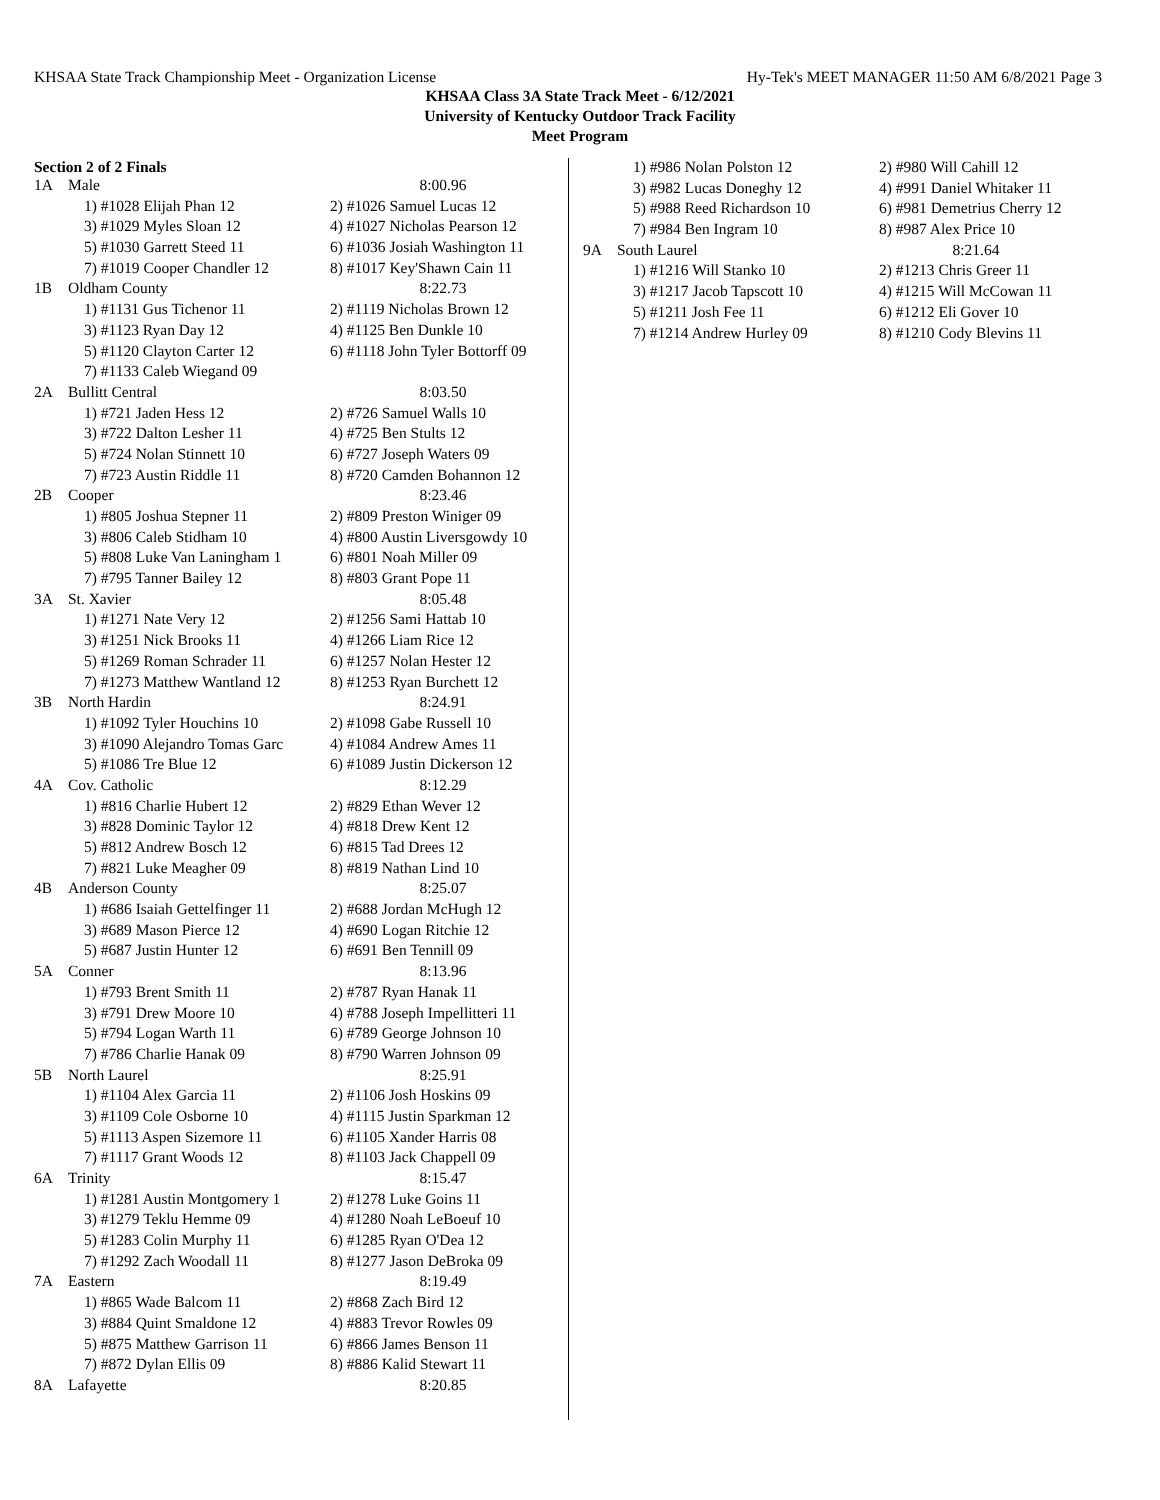KHSAA State Track Championship Meet - Organization License Hy-Tek's MEET MANAGER 11:50 AM 6/8/2021 Page 3
KHSAA Class 3A State Track Meet - 6/12/2021
University of Kentucky Outdoor Track Facility
Meet Program
Section 2 of 2 Finals
| 1A | Male | 8:00.96 |
| | 1) #1028 Elijah Phan 12 | 2) #1026 Samuel Lucas 12 |
| | 3) #1029 Myles Sloan 12 | 4) #1027 Nicholas Pearson 12 |
| | 5) #1030 Garrett Steed 11 | 6) #1036 Josiah Washington 11 |
| | 7) #1019 Cooper Chandler 12 | 8) #1017 Key'Shawn Cain 11 |
| 1B | Oldham County | 8:22.73 |
| | 1) #1131 Gus Tichenor 11 | 2) #1119 Nicholas Brown 12 |
| | 3) #1123 Ryan Day 12 | 4) #1125 Ben Dunkle 10 |
| | 5) #1120 Clayton Carter 12 | 6) #1118 John Tyler Bottorff 09 |
| | 7) #1133 Caleb Wiegand 09 | |
| 2A | Bullitt Central | 8:03.50 |
| | 1) #721 Jaden Hess 12 | 2) #726 Samuel Walls 10 |
| | 3) #722 Dalton Lesher 11 | 4) #725 Ben Stults 12 |
| | 5) #724 Nolan Stinnett 10 | 6) #727 Joseph Waters 09 |
| | 7) #723 Austin Riddle 11 | 8) #720 Camden Bohannon 12 |
| 2B | Cooper | 8:23.46 |
| | 1) #805 Joshua Stepner 11 | 2) #809 Preston Winiger 09 |
| | 3) #806 Caleb Stidham 10 | 4) #800 Austin Liversgowdy 10 |
| | 5) #808 Luke Van Laningham 1 | 6) #801 Noah Miller 09 |
| | 7) #795 Tanner Bailey 12 | 8) #803 Grant Pope 11 |
| 3A | St. Xavier | 8:05.48 |
| | 1) #1271 Nate Very 12 | 2) #1256 Sami Hattab 10 |
| | 3) #1251 Nick Brooks 11 | 4) #1266 Liam Rice 12 |
| | 5) #1269 Roman Schrader 11 | 6) #1257 Nolan Hester 12 |
| | 7) #1273 Matthew Wantland 12 | 8) #1253 Ryan Burchett 12 |
| 3B | North Hardin | 8:24.91 |
| | 1) #1092 Tyler Houchins 10 | 2) #1098 Gabe Russell 10 |
| | 3) #1090 Alejandro Tomas Garc | 4) #1084 Andrew Ames 11 |
| | 5) #1086 Tre Blue 12 | 6) #1089 Justin Dickerson 12 |
| 4A | Cov. Catholic | 8:12.29 |
| | 1) #816 Charlie Hubert 12 | 2) #829 Ethan Wever 12 |
| | 3) #828 Dominic Taylor 12 | 4) #818 Drew Kent 12 |
| | 5) #812 Andrew Bosch 12 | 6) #815 Tad Drees 12 |
| | 7) #821 Luke Meagher 09 | 8) #819 Nathan Lind 10 |
| 4B | Anderson County | 8:25.07 |
| | 1) #686 Isaiah Gettelfinger 11 | 2) #688 Jordan McHugh 12 |
| | 3) #689 Mason Pierce 12 | 4) #690 Logan Ritchie 12 |
| | 5) #687 Justin Hunter 12 | 6) #691 Ben Tennill 09 |
| 5A | Conner | 8:13.96 |
| | 1) #793 Brent Smith 11 | 2) #787 Ryan Hanak 11 |
| | 3) #791 Drew Moore 10 | 4) #788 Joseph Impellitteri 11 |
| | 5) #794 Logan Warth 11 | 6) #789 George Johnson 10 |
| | 7) #786 Charlie Hanak 09 | 8) #790 Warren Johnson 09 |
| 5B | North Laurel | 8:25.91 |
| | 1) #1104 Alex Garcia 11 | 2) #1106 Josh Hoskins 09 |
| | 3) #1109 Cole Osborne 10 | 4) #1115 Justin Sparkman 12 |
| | 5) #1113 Aspen Sizemore 11 | 6) #1105 Xander Harris 08 |
| | 7) #1117 Grant Woods 12 | 8) #1103 Jack Chappell 09 |
| 6A | Trinity | 8:15.47 |
| | 1) #1281 Austin Montgomery 1 | 2) #1278 Luke Goins 11 |
| | 3) #1279 Teklu Hemme 09 | 4) #1280 Noah LeBoeuf 10 |
| | 5) #1283 Colin Murphy 11 | 6) #1285 Ryan O'Dea 12 |
| | 7) #1292 Zach Woodall 11 | 8) #1277 Jason DeBroka 09 |
| 7A | Eastern | 8:19.49 |
| | 1) #865 Wade Balcom 11 | 2) #868 Zach Bird 12 |
| | 3) #884 Quint Smaldone 12 | 4) #883 Trevor Rowles 09 |
| | 5) #875 Matthew Garrison 11 | 6) #866 James Benson 11 |
| | 7) #872 Dylan Ellis 09 | 8) #886 Kalid Stewart 11 |
| 8A | Lafayette | 8:20.85 |
| | 1) #986 Nolan Polston 12 | 2) #980 Will Cahill 12 |
| | 3) #982 Lucas Doneghy 12 | 4) #991 Daniel Whitaker 11 |
| | 5) #988 Reed Richardson 10 | 6) #981 Demetrius Cherry 12 |
| | 7) #984 Ben Ingram 10 | 8) #987 Alex Price 10 |
| 9A | South Laurel | 8:21.64 |
| | 1) #1216 Will Stanko 10 | 2) #1213 Chris Greer 11 |
| | 3) #1217 Jacob Tapscott 10 | 4) #1215 Will McCowan 11 |
| | 5) #1211 Josh Fee 11 | 6) #1212 Eli Gover 10 |
| | 7) #1214 Andrew Hurley 09 | 8) #1210 Cody Blevins 11 |